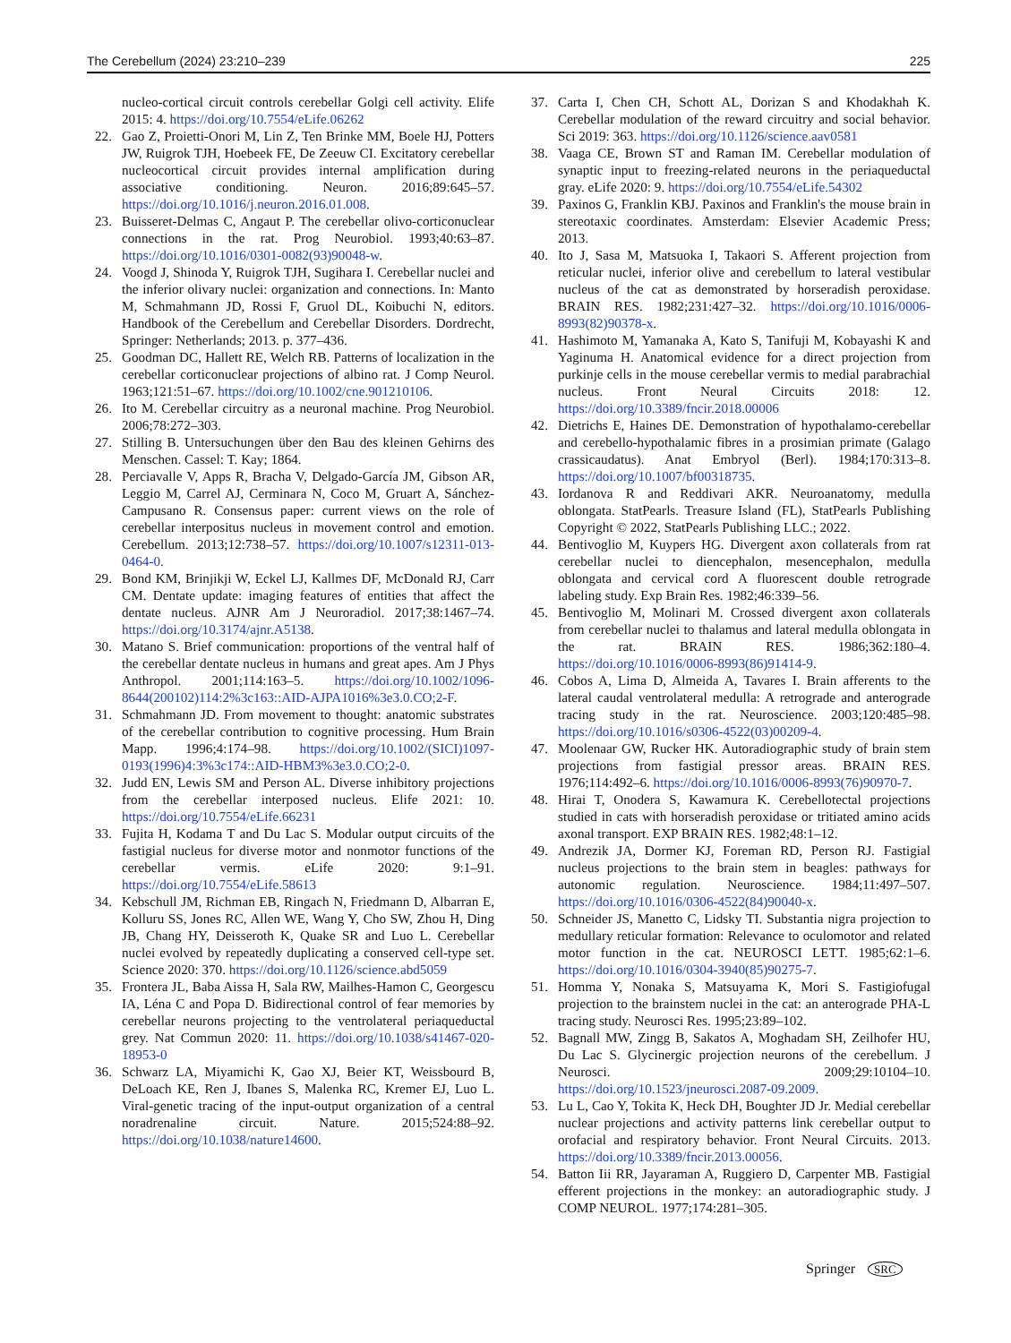The Cerebellum (2024) 23:210–239 225
nucleo-cortical circuit controls cerebellar Golgi cell activity. Elife 2015: 4. https://doi.org/10.7554/eLife.06262
22. Gao Z, Proietti-Onori M, Lin Z, Ten Brinke MM, Boele HJ, Potters JW, Ruigrok TJH, Hoebeek FE, De Zeeuw CI. Excitatory cerebellar nucleocortical circuit provides internal amplification during associative conditioning. Neuron. 2016;89:645–57. https://doi.org/10.1016/j.neuron.2016.01.008.
23. Buisseret-Delmas C, Angaut P. The cerebellar olivo-corticonuclear connections in the rat. Prog Neurobiol. 1993;40:63–87. https://doi.org/10.1016/0301-0082(93)90048-w.
24. Voogd J, Shinoda Y, Ruigrok TJH, Sugihara I. Cerebellar nuclei and the inferior olivary nuclei: organization and connections. In: Manto M, Schmahmann JD, Rossi F, Gruol DL, Koibuchi N, editors. Handbook of the Cerebellum and Cerebellar Disorders. Dordrecht, Springer: Netherlands; 2013. p. 377–436.
25. Goodman DC, Hallett RE, Welch RB. Patterns of localization in the cerebellar corticonuclear projections of albino rat. J Comp Neurol. 1963;121:51–67. https://doi.org/10.1002/cne.901210106.
26. Ito M. Cerebellar circuitry as a neuronal machine. Prog Neurobiol. 2006;78:272–303.
27. Stilling B. Untersuchungen über den Bau des kleinen Gehirns des Menschen. Cassel: T. Kay; 1864.
28. Perciavalle V, Apps R, Bracha V, Delgado-García JM, Gibson AR, Leggio M, Carrel AJ, Cerminara N, Coco M, Gruart A, Sánchez-Campusano R. Consensus paper: current views on the role of cerebellar interpositus nucleus in movement control and emotion. Cerebellum. 2013;12:738–57. https://doi.org/10.1007/s12311-013-0464-0.
29. Bond KM, Brinjikji W, Eckel LJ, Kallmes DF, McDonald RJ, Carr CM. Dentate update: imaging features of entities that affect the dentate nucleus. AJNR Am J Neuroradiol. 2017;38:1467–74. https://doi.org/10.3174/ajnr.A5138.
30. Matano S. Brief communication: proportions of the ventral half of the cerebellar dentate nucleus in humans and great apes. Am J Phys Anthropol. 2001;114:163–5. https://doi.org/10.1002/1096-8644(200102)114:2%3c163::AID-AJPA1016%3e3.0.CO;2-F.
31. Schmahmann JD. From movement to thought: anatomic substrates of the cerebellar contribution to cognitive processing. Hum Brain Mapp. 1996;4:174–98. https://doi.org/10.1002/(SICI)1097-0193(1996)4:3%3c174::AID-HBM3%3e3.0.CO;2-0.
32. Judd EN, Lewis SM and Person AL. Diverse inhibitory projections from the cerebellar interposed nucleus. Elife 2021: 10. https://doi.org/10.7554/eLife.66231
33. Fujita H, Kodama T and Du Lac S. Modular output circuits of the fastigial nucleus for diverse motor and nonmotor functions of the cerebellar vermis. eLife 2020: 9:1–91. https://doi.org/10.7554/eLife.58613
34. Kebschull JM, Richman EB, Ringach N, Friedmann D, Albarran E, Kolluru SS, Jones RC, Allen WE, Wang Y, Cho SW, Zhou H, Ding JB, Chang HY, Deisseroth K, Quake SR and Luo L. Cerebellar nuclei evolved by repeatedly duplicating a conserved cell-type set. Science 2020: 370. https://doi.org/10.1126/science.abd5059
35. Frontera JL, Baba Aissa H, Sala RW, Mailhes-Hamon C, Georgescu IA, Léna C and Popa D. Bidirectional control of fear memories by cerebellar neurons projecting to the ventrolateral periaqueductal grey. Nat Commun 2020: 11. https://doi.org/10.1038/s41467-020-18953-0
36. Schwarz LA, Miyamichi K, Gao XJ, Beier KT, Weissbourd B, DeLoach KE, Ren J, Ibanes S, Malenka RC, Kremer EJ, Luo L. Viral-genetic tracing of the input-output organization of a central noradrenaline circuit. Nature. 2015;524:88–92. https://doi.org/10.1038/nature14600.
37. Carta I, Chen CH, Schott AL, Dorizan S and Khodakhah K. Cerebellar modulation of the reward circuitry and social behavior. Sci 2019: 363. https://doi.org/10.1126/science.aav0581
38. Vaaga CE, Brown ST and Raman IM. Cerebellar modulation of synaptic input to freezing-related neurons in the periaqueductal gray. eLife 2020: 9. https://doi.org/10.7554/eLife.54302
39. Paxinos G, Franklin KBJ. Paxinos and Franklin's the mouse brain in stereotaxic coordinates. Amsterdam: Elsevier Academic Press; 2013.
40. Ito J, Sasa M, Matsuoka I, Takaori S. Afferent projection from reticular nuclei, inferior olive and cerebellum to lateral vestibular nucleus of the cat as demonstrated by horseradish peroxidase. BRAIN RES. 1982;231:427–32. https://doi.org/10.1016/0006-8993(82)90378-x.
41. Hashimoto M, Yamanaka A, Kato S, Tanifuji M, Kobayashi K and Yaginuma H. Anatomical evidence for a direct projection from purkinje cells in the mouse cerebellar vermis to medial parabrachial nucleus. Front Neural Circuits 2018: 12. https://doi.org/10.3389/fncir.2018.00006
42. Dietrichs E, Haines DE. Demonstration of hypothalamo-cerebellar and cerebello-hypothalamic fibres in a prosimian primate (Galago crassicaudatus). Anat Embryol (Berl). 1984;170:313–8. https://doi.org/10.1007/bf00318735.
43. Iordanova R and Reddivari AKR. Neuroanatomy, medulla oblongata. StatPearls. Treasure Island (FL), StatPearls Publishing Copyright © 2022, StatPearls Publishing LLC.; 2022.
44. Bentivoglio M, Kuypers HG. Divergent axon collaterals from rat cerebellar nuclei to diencephalon, mesencephalon, medulla oblongata and cervical cord A fluorescent double retrograde labeling study. Exp Brain Res. 1982;46:339–56.
45. Bentivoglio M, Molinari M. Crossed divergent axon collaterals from cerebellar nuclei to thalamus and lateral medulla oblongata in the rat. BRAIN RES. 1986;362:180–4. https://doi.org/10.1016/0006-8993(86)91414-9.
46. Cobos A, Lima D, Almeida A, Tavares I. Brain afferents to the lateral caudal ventrolateral medulla: A retrograde and anterograde tracing study in the rat. Neuroscience. 2003;120:485–98. https://doi.org/10.1016/s0306-4522(03)00209-4.
47. Moolenaar GW, Rucker HK. Autoradiographic study of brain stem projections from fastigial pressor areas. BRAIN RES. 1976;114:492–6. https://doi.org/10.1016/0006-8993(76)90970-7.
48. Hirai T, Onodera S, Kawamura K. Cerebellotectal projections studied in cats with horseradish peroxidase or tritiated amino acids axonal transport. EXP BRAIN RES. 1982;48:1–12.
49. Andrezik JA, Dormer KJ, Foreman RD, Person RJ. Fastigial nucleus projections to the brain stem in beagles: pathways for autonomic regulation. Neuroscience. 1984;11:497–507. https://doi.org/10.1016/0306-4522(84)90040-x.
50. Schneider JS, Manetto C, Lidsky TI. Substantia nigra projection to medullary reticular formation: Relevance to oculomotor and related motor function in the cat. NEUROSCI LETT. 1985;62:1–6. https://doi.org/10.1016/0304-3940(85)90275-7.
51. Homma Y, Nonaka S, Matsuyama K, Mori S. Fastigiofugal projection to the brainstem nuclei in the cat: an anterograde PHA-L tracing study. Neurosci Res. 1995;23:89–102.
52. Bagnall MW, Zingg B, Sakatos A, Moghadam SH, Zeilhofer HU, Du Lac S. Glycinergic projection neurons of the cerebellum. J Neurosci. 2009;29:10104–10. https://doi.org/10.1523/jneurosci.2087-09.2009.
53. Lu L, Cao Y, Tokita K, Heck DH, Boughter JD Jr. Medial cerebellar nuclear projections and activity patterns link cerebellar output to orofacial and respiratory behavior. Front Neural Circuits. 2013. https://doi.org/10.3389/fncir.2013.00056.
54. Batton Iii RR, Jayaraman A, Ruggiero D, Carpenter MB. Fastigial efferent projections in the monkey: an autoradiographic study. J COMP NEUROL. 1977;174:281–305.
Springer SRC